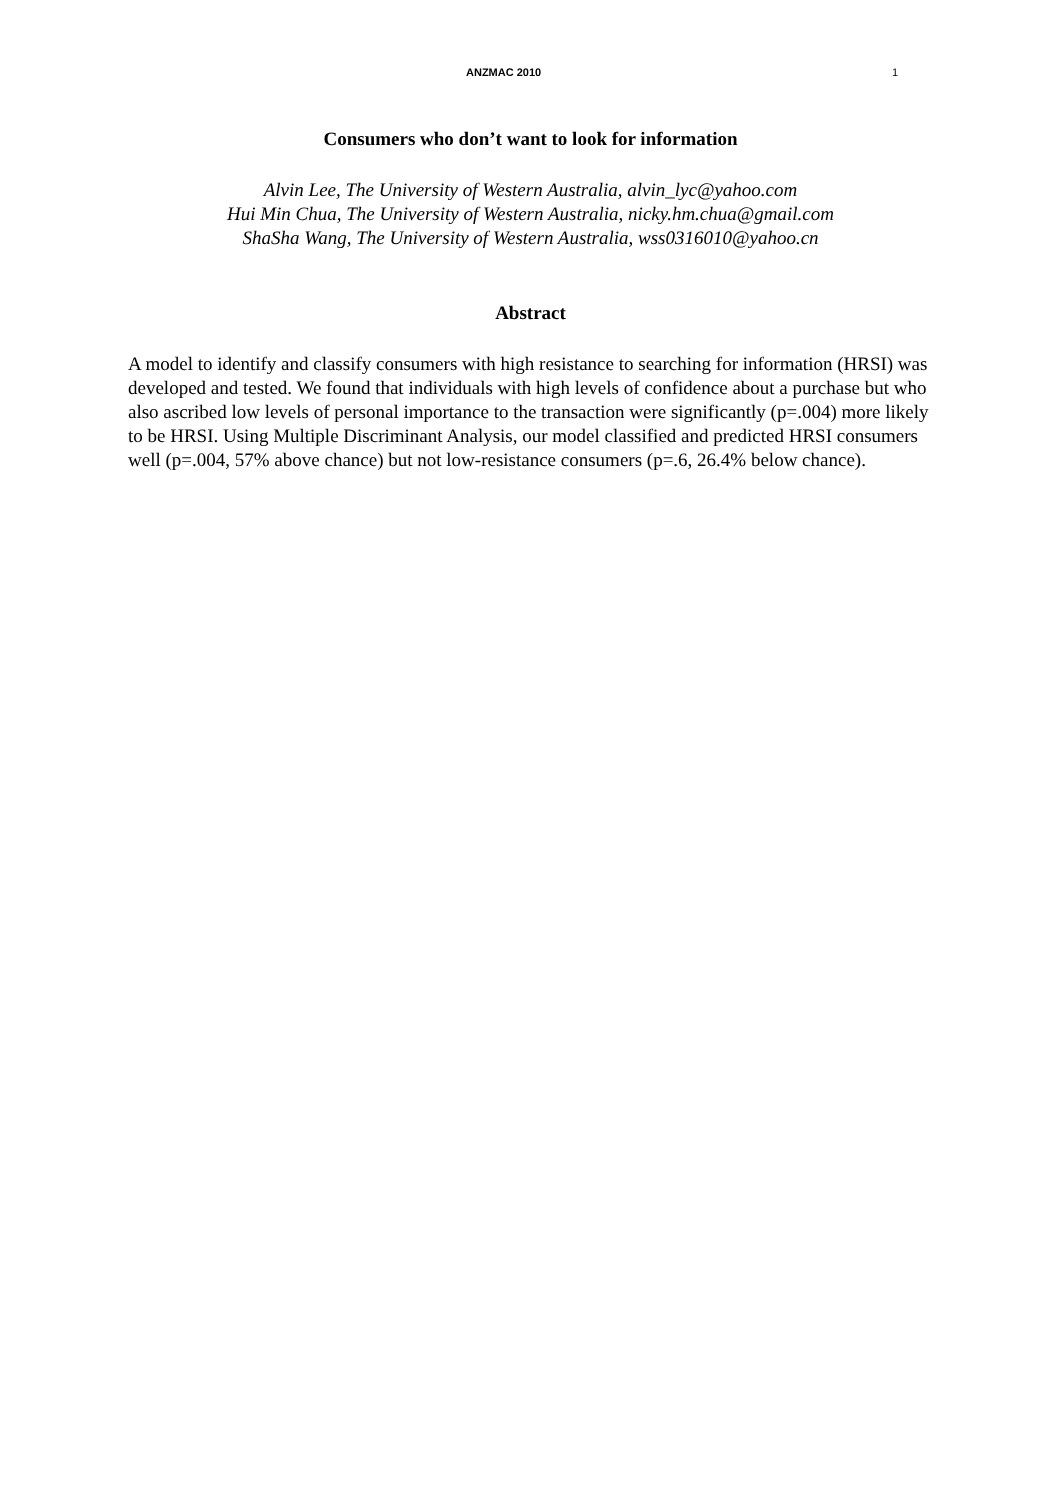ANZMAC 2010 1
Consumers who don’t want to look for information
Alvin Lee, The University of Western Australia, alvin_lyc@yahoo.com
Hui Min Chua, The University of Western Australia, nicky.hm.chua@gmail.com
ShaSha Wang, The University of Western Australia, wss0316010@yahoo.cn
Abstract
A model to identify and classify consumers with high resistance to searching for information (HRSI) was developed and tested. We found that individuals with high levels of confidence about a purchase but who also ascribed low levels of personal importance to the transaction were significantly (p=.004) more likely to be HRSI. Using Multiple Discriminant Analysis, our model classified and predicted HRSI consumers well (p=.004, 57% above chance) but not low-resistance consumers (p=.6, 26.4% below chance).